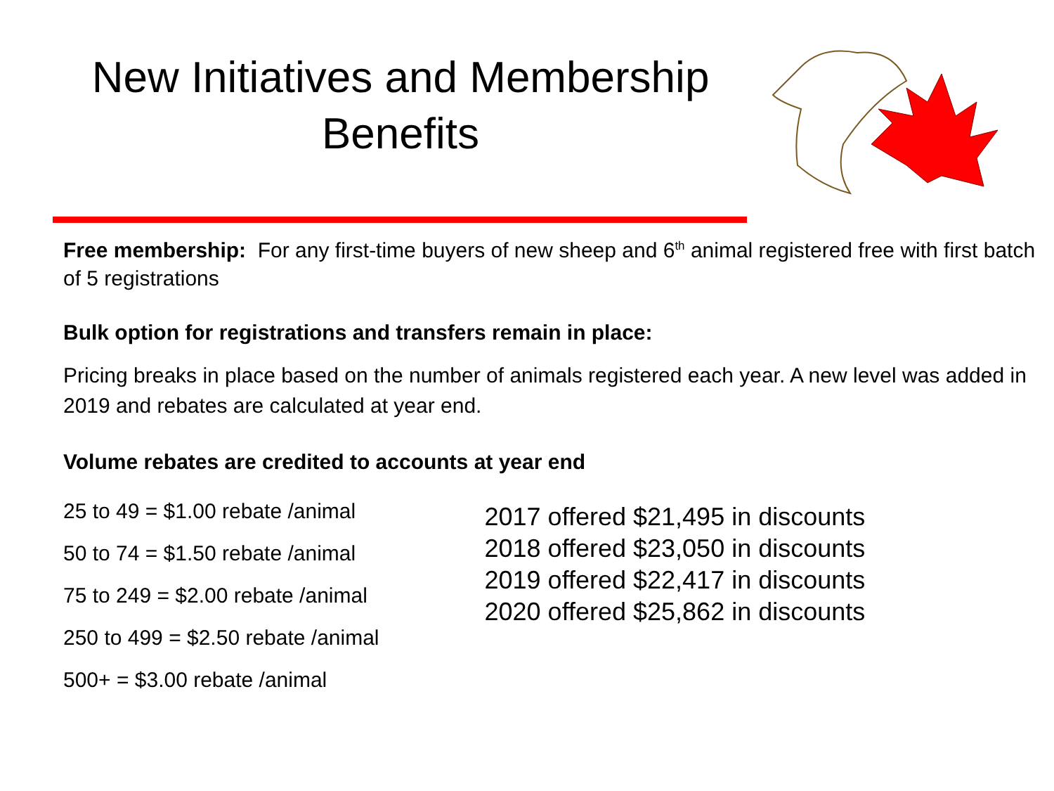New Initiatives and Membership Benefits
Free membership: For any first-time buyers of new sheep and 6<sup>th</sup> animal registered free with first batch of 5 registrations
Bulk option for registrations and transfers remain in place:
Pricing breaks in place based on the number of animals registered each year. A new level was added in 2019 and rebates are calculated at year end.
Volume rebates are credited to accounts at year end
25 to 49 = $1.00 rebate /animal
50 to 74 = $1.50 rebate /animal
75 to 249 = $2.00 rebate /animal
250 to 499 = $2.50 rebate /animal
500+ = $3.00 rebate /animal
2017 offered $21,495 in discounts
2018 offered $23,050 in discounts
2019 offered $22,417 in discounts
2020 offered $25,862 in discounts